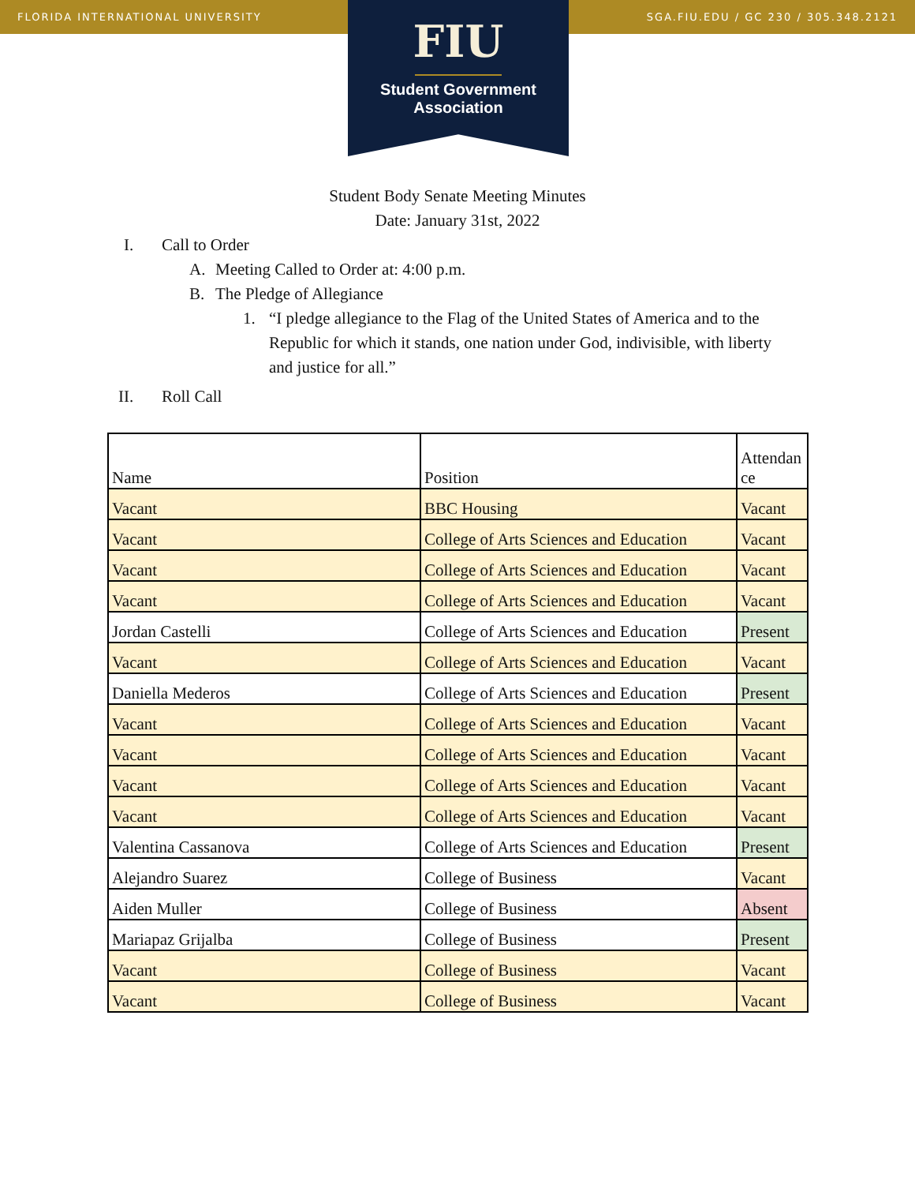FLORIDA INTERNATIONAL UNIVERSITY SGA.FIU.EDU / GC 230 / 305.348.2121
FIU
Student Government
Association
Student Body Senate Meeting Minutes
Date: January 31st, 2022
I. Call to Order
A. Meeting Called to Order at: 4:00 p.m.
B. The Pledge of Allegiance
1. “I pledge allegiance to the Flag of the United States of America and to the Republic for which it stands, one nation under God, indivisible, with liberty and justice for all.”
II. Roll Call
| Name | Position | Attendan ce |
| Vacant | BBC Housing | Vacant |
| Vacant | College of Arts Sciences and Education | Vacant |
| Vacant | College of Arts Sciences and Education | Vacant |
| Vacant | College of Arts Sciences and Education | Vacant |
| Jordan Castelli | College of Arts Sciences and Education | Present |
| Vacant | College of Arts Sciences and Education | Vacant |
| Daniella Mederos | College of Arts Sciences and Education | Present |
| Vacant | College of Arts Sciences and Education | Vacant |
| Vacant | College of Arts Sciences and Education | Vacant |
| Vacant | College of Arts Sciences and Education | Vacant |
| Vacant | College of Arts Sciences and Education | Vacant |
| Valentina Cassanova | College of Arts Sciences and Education | Present |
| Alejandro Suarez | College of Business | Vacant |
| Aiden Muller | College of Business | Absent |
| Mariapaz Grijalba | College of Business | Present |
| Vacant | College of Business | Vacant |
| Vacant | College of Business | Vacant |